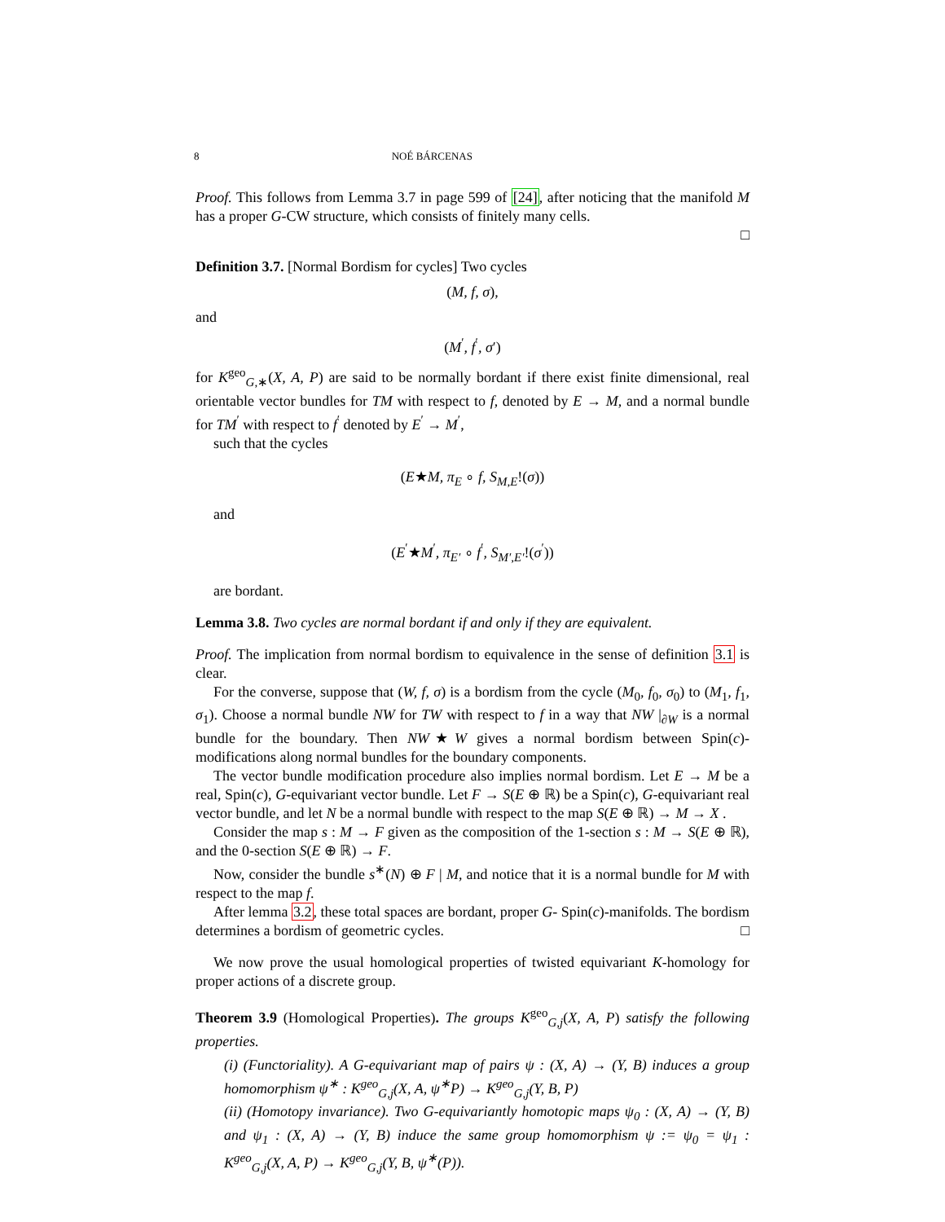8 NOÉ BÁRCENAS
Proof. This follows from Lemma 3.7 in page 599 of [24], after noticing that the manifold M has a proper G-CW structure, which consists of finitely many cells.
□
Definition 3.7. [Normal Bordism for cycles] Two cycles
(M, f, σ),
and
(M<sup>′</sup>, f<sup>′</sup>, σ′)
for K<sup>geo</sup><sub>G,∗</sub>(X, A, P) are said to be normally bordant if there exist finite dimensional, real orientable vector bundles for TM with respect to f, denoted by E → M, and a normal bundle for TM<sup>′</sup> with respect to f<sup>′</sup> denoted by E<sup>′</sup> → M<sup>′</sup>,
such that the cycles
(E★M, π<sub>E</sub> ∘ f, S<sub>M,E</sub>!(σ))
and
(E<sup>′</sup>★M<sup>′</sup>, π<sub>E′</sub> ∘ f<sup>′</sup>, S<sub>M′,E′</sub>!(σ<sup>′</sup>))
are bordant.
Lemma 3.8. Two cycles are normal bordant if and only if they are equivalent.
Proof. The implication from normal bordism to equivalence in the sense of definition 3.1 is clear.
For the converse, suppose that (W, f, σ) is a bordism from the cycle (M<sub>0</sub>, f<sub>0</sub>, σ<sub>0</sub>) to (M<sub>1</sub>, f<sub>1</sub>, σ<sub>1</sub>). Choose a normal bundle NW for TW with respect to f in a way that NW |<sub>∂W</sub> is a normal bundle for the boundary. Then NW★W gives a normal bordism between Spin(c)-modifications along normal bundles for the boundary components.
The vector bundle modification procedure also implies normal bordism. Let E → M be a real, Spin(c), G-equivariant vector bundle. Let F → S(E ⊕ ℝ) be a Spin(c), G-equivariant real vector bundle, and let N be a normal bundle with respect to the map S(E ⊕ ℝ) → M → X .
Consider the map s : M → F given as the composition of the 1-section s : M → S(E ⊕ ℝ), and the 0-section S(E ⊕ ℝ) → F.
Now, consider the bundle s<sup>∗</sup>(N) ⊕ F | M, and notice that it is a normal bundle for M with respect to the map f.
After lemma 3.2, these total spaces are bordant, proper G- Spin(c)-manifolds. The bordism determines a bordism of geometric cycles. □
We now prove the usual homological properties of twisted equivariant K-homology for proper actions of a discrete group.
Theorem 3.9 (Homological Properties). The groups K<sup>geo</sup><sub>G,j</sub>(X, A, P) satisfy the following properties.
(i) (Functoriality). A G-equivariant map of pairs ψ : (X, A) → (Y, B) induces a group homomorphism ψ<sup>∗</sup> : K<sup>geo</sup><sub>G,j</sub>(X, A, ψ<sup>∗</sup>P) → K<sup>geo</sup><sub>G,j</sub>(Y, B, P)
(ii) (Homotopy invariance). Two G-equivariantly homotopic maps ψ<sub>0</sub> : (X, A) → (Y, B) and ψ<sub>1</sub> : (X, A) → (Y, B) induce the same group homomorphism ψ := ψ<sub>0</sub> = ψ<sub>1</sub> : K<sup>geo</sup><sub>G,j</sub>(X, A, P) → K<sup>geo</sup><sub>G,j</sub>(Y, B, ψ<sup>∗</sup>(P)).